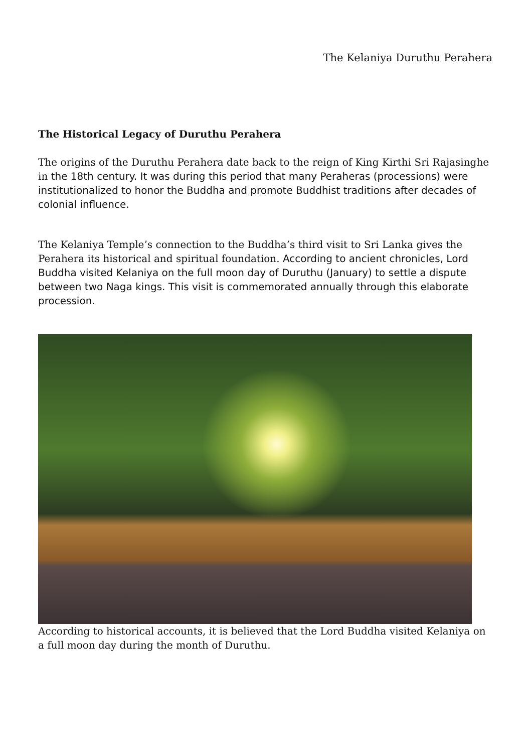The Kelaniya Duruthu Perahera
The Historical Legacy of Duruthu Perahera
The origins of the Duruthu Perahera date back to the reign of King Kirthi Sri Rajasinghe in the 18th century. It was during this period that many Peraheras (processions) were institutionalized to honor the Buddha and promote Buddhist traditions after decades of colonial influence.
The Kelaniya Temple’s connection to the Buddha’s third visit to Sri Lanka gives the Perahera its historical and spiritual foundation. According to ancient chronicles, Lord Buddha visited Kelaniya on the full moon day of Duruthu (January) to settle a dispute between two Naga kings. This visit is commemorated annually through this elaborate procession.
According to historical accounts, it is believed that the Lord Buddha visited Kelaniya on a full moon day during the month of Duruthu.